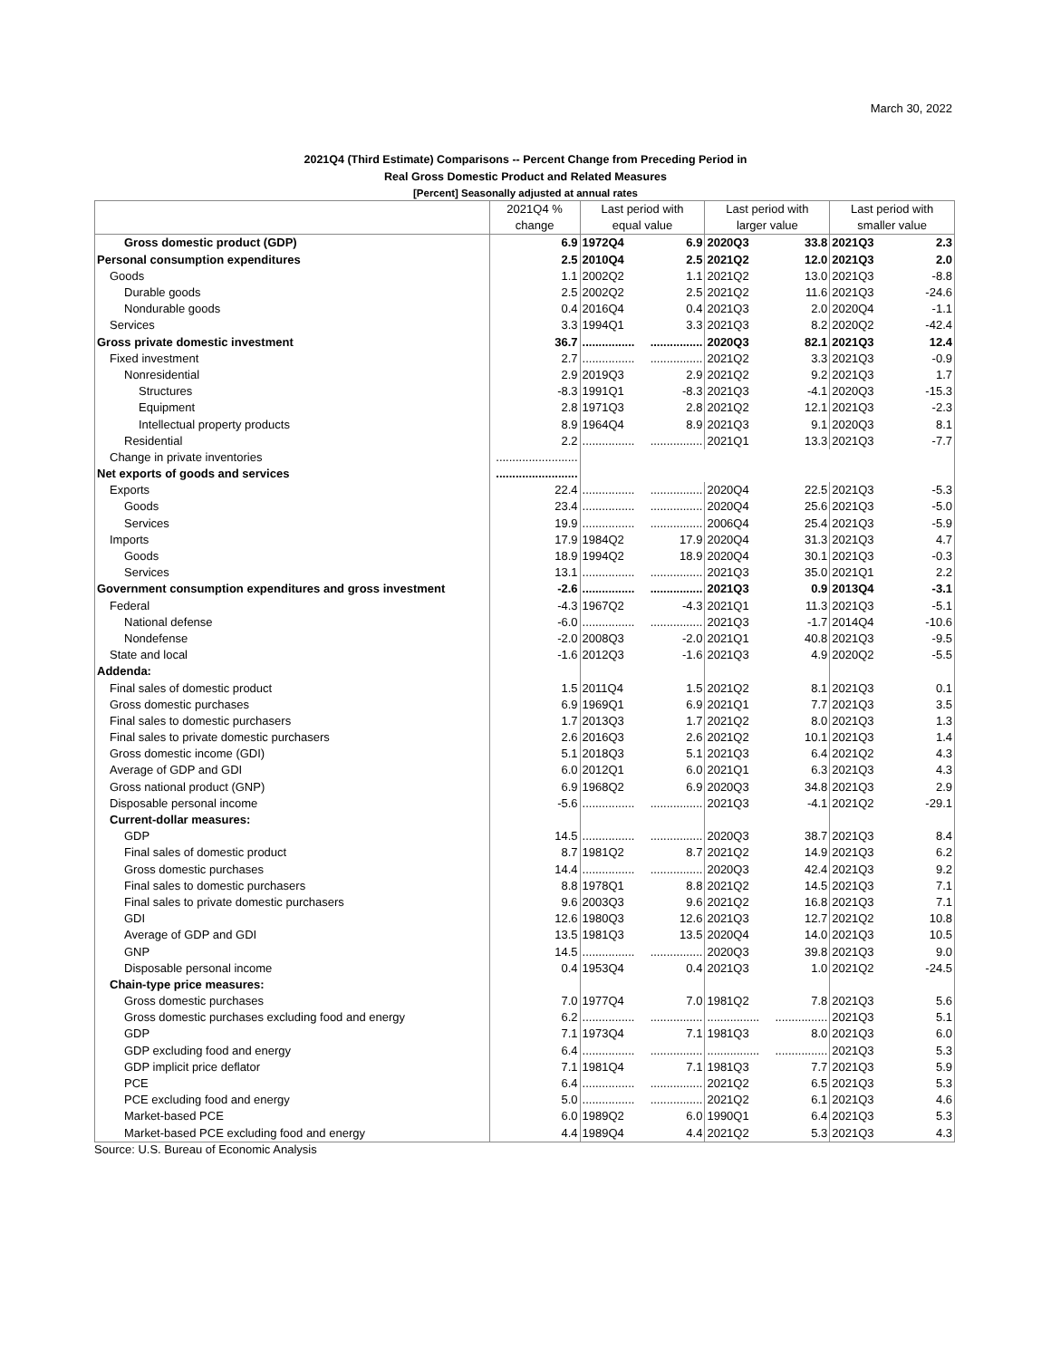March 30, 2022
2021Q4 (Third Estimate) Comparisons -- Percent Change from Preceding Period in
Real Gross Domestic Product and Related Measures
[Percent] Seasonally adjusted at annual rates
| | 2021Q4 % | Last period with | | Last period with | | Last period with | |
| --- | --- | --- | --- | --- | --- | --- | --- |
| | change | equal value | | larger value | | smaller value | |
| Gross domestic product (GDP) | 6.9 | 1972Q4 | 6.9 | 2020Q3 | 33.8 | 2021Q3 | 2.3 |
| Personal consumption expenditures | 2.5 | 2010Q4 | 2.5 | 2021Q2 | 12.0 | 2021Q3 | 2.0 |
| Goods | 1.1 | 2002Q2 | 1.1 | 2021Q2 | 13.0 | 2021Q3 | -8.8 |
| Durable goods | 2.5 | 2002Q2 | 2.5 | 2021Q2 | 11.6 | 2021Q3 | -24.6 |
| Nondurable goods | 0.4 | 2016Q4 | 0.4 | 2021Q3 | 2.0 | 2020Q4 | -1.1 |
| Services | 3.3 | 1994Q1 | 3.3 | 2021Q3 | 8.2 | 2020Q2 | -42.4 |
| Gross private domestic investment | 36.7 | ................ | ................ | 2020Q3 | 82.1 | 2021Q3 | 12.4 |
| Fixed investment | 2.7 | ................ | ................ | 2021Q2 | 3.3 | 2021Q3 | -0.9 |
| Nonresidential | 2.9 | 2019Q3 | 2.9 | 2021Q2 | 9.2 | 2021Q3 | 1.7 |
| Structures | -8.3 | 1991Q1 | -8.3 | 2021Q3 | -4.1 | 2020Q3 | -15.3 |
| Equipment | 2.8 | 1971Q3 | 2.8 | 2021Q2 | 12.1 | 2021Q3 | -2.3 |
| Intellectual property products | 8.9 | 1964Q4 | 8.9 | 2021Q3 | 9.1 | 2020Q3 | 8.1 |
| Residential | 2.2 | ................ | ................ | 2021Q1 | 13.3 | 2021Q3 | -7.7 |
| Change in private inventories | ......................... | | | | | | |
| Net exports of goods and services | ......................... | | | | | | |
| Exports | 22.4 | ................ | ................ | 2020Q4 | 22.5 | 2021Q3 | -5.3 |
| Goods | 23.4 | ................ | ................ | 2020Q4 | 25.6 | 2021Q3 | -5.0 |
| Services | 19.9 | ................ | ................ | 2006Q4 | 25.4 | 2021Q3 | -5.9 |
| Imports | 17.9 | 1984Q2 | 17.9 | 2020Q4 | 31.3 | 2021Q3 | 4.7 |
| Goods | 18.9 | 1994Q2 | 18.9 | 2020Q4 | 30.1 | 2021Q3 | -0.3 |
| Services | 13.1 | ................ | ................ | 2021Q3 | 35.0 | 2021Q1 | 2.2 |
| Government consumption expenditures and gross investment | -2.6 | ................ | ................ | 2021Q3 | 0.9 | 2013Q4 | -3.1 |
| Federal | -4.3 | 1967Q2 | -4.3 | 2021Q1 | 11.3 | 2021Q3 | -5.1 |
| National defense | -6.0 | ................ | ................ | 2021Q3 | -1.7 | 2014Q4 | -10.6 |
| Nondefense | -2.0 | 2008Q3 | -2.0 | 2021Q1 | 40.8 | 2021Q3 | -9.5 |
| State and local | -1.6 | 2012Q3 | -1.6 | 2021Q3 | 4.9 | 2020Q2 | -5.5 |
| Addenda: | | | | | | | |
| Final sales of domestic product | 1.5 | 2011Q4 | 1.5 | 2021Q2 | 8.1 | 2021Q3 | 0.1 |
| Gross domestic purchases | 6.9 | 1969Q1 | 6.9 | 2021Q1 | 7.7 | 2021Q3 | 3.5 |
| Final sales to domestic purchasers | 1.7 | 2013Q3 | 1.7 | 2021Q2 | 8.0 | 2021Q3 | 1.3 |
| Final sales to private domestic purchasers | 2.6 | 2016Q3 | 2.6 | 2021Q2 | 10.1 | 2021Q3 | 1.4 |
| Gross domestic income (GDI) | 5.1 | 2018Q3 | 5.1 | 2021Q3 | 6.4 | 2021Q2 | 4.3 |
| Average of GDP and GDI | 6.0 | 2012Q1 | 6.0 | 2021Q1 | 6.3 | 2021Q3 | 4.3 |
| Gross national product (GNP) | 6.9 | 1968Q2 | 6.9 | 2020Q3 | 34.8 | 2021Q3 | 2.9 |
| Disposable personal income | -5.6 | ................ | ................ | 2021Q3 | -4.1 | 2021Q2 | -29.1 |
| Current-dollar measures: | | | | | | | |
| GDP | 14.5 | ................ | ................ | 2020Q3 | 38.7 | 2021Q3 | 8.4 |
| Final sales of domestic product | 8.7 | 1981Q2 | 8.7 | 2021Q2 | 14.9 | 2021Q3 | 6.2 |
| Gross domestic purchases | 14.4 | ................ | ................ | 2020Q3 | 42.4 | 2021Q3 | 9.2 |
| Final sales to domestic purchasers | 8.8 | 1978Q1 | 8.8 | 2021Q2 | 14.5 | 2021Q3 | 7.1 |
| Final sales to private domestic purchasers | 9.6 | 2003Q3 | 9.6 | 2021Q2 | 16.8 | 2021Q3 | 7.1 |
| GDI | 12.6 | 1980Q3 | 12.6 | 2021Q3 | 12.7 | 2021Q2 | 10.8 |
| Average of GDP and GDI | 13.5 | 1981Q3 | 13.5 | 2020Q4 | 14.0 | 2021Q3 | 10.5 |
| GNP | 14.5 | ................ | ................ | 2020Q3 | 39.8 | 2021Q3 | 9.0 |
| Disposable personal income | 0.4 | 1953Q4 | 0.4 | 2021Q3 | 1.0 | 2021Q2 | -24.5 |
| Chain-type price measures: | | | | | | | |
| Gross domestic purchases | 7.0 | 1977Q4 | 7.0 | 1981Q2 | 7.8 | 2021Q3 | 5.6 |
| Gross domestic purchases excluding food and energy | 6.2 | ................ | ................ | ................ | ................ | 2021Q3 | 5.1 |
| GDP | 7.1 | 1973Q4 | 7.1 | 1981Q3 | 8.0 | 2021Q3 | 6.0 |
| GDP excluding food and energy | 6.4 | ................ | ................ | ................ | ................ | 2021Q3 | 5.3 |
| GDP implicit price deflator | 7.1 | 1981Q4 | 7.1 | 1981Q3 | 7.7 | 2021Q3 | 5.9 |
| PCE | 6.4 | ................ | ................ | 2021Q2 | 6.5 | 2021Q3 | 5.3 |
| PCE excluding food and energy | 5.0 | ................ | ................ | 2021Q2 | 6.1 | 2021Q3 | 4.6 |
| Market-based PCE | 6.0 | 1989Q2 | 6.0 | 1990Q1 | 6.4 | 2021Q3 | 5.3 |
| Market-based PCE excluding food and energy | 4.4 | 1989Q4 | 4.4 | 2021Q2 | 5.3 | 2021Q3 | 4.3 |
Source: U.S. Bureau of Economic Analysis